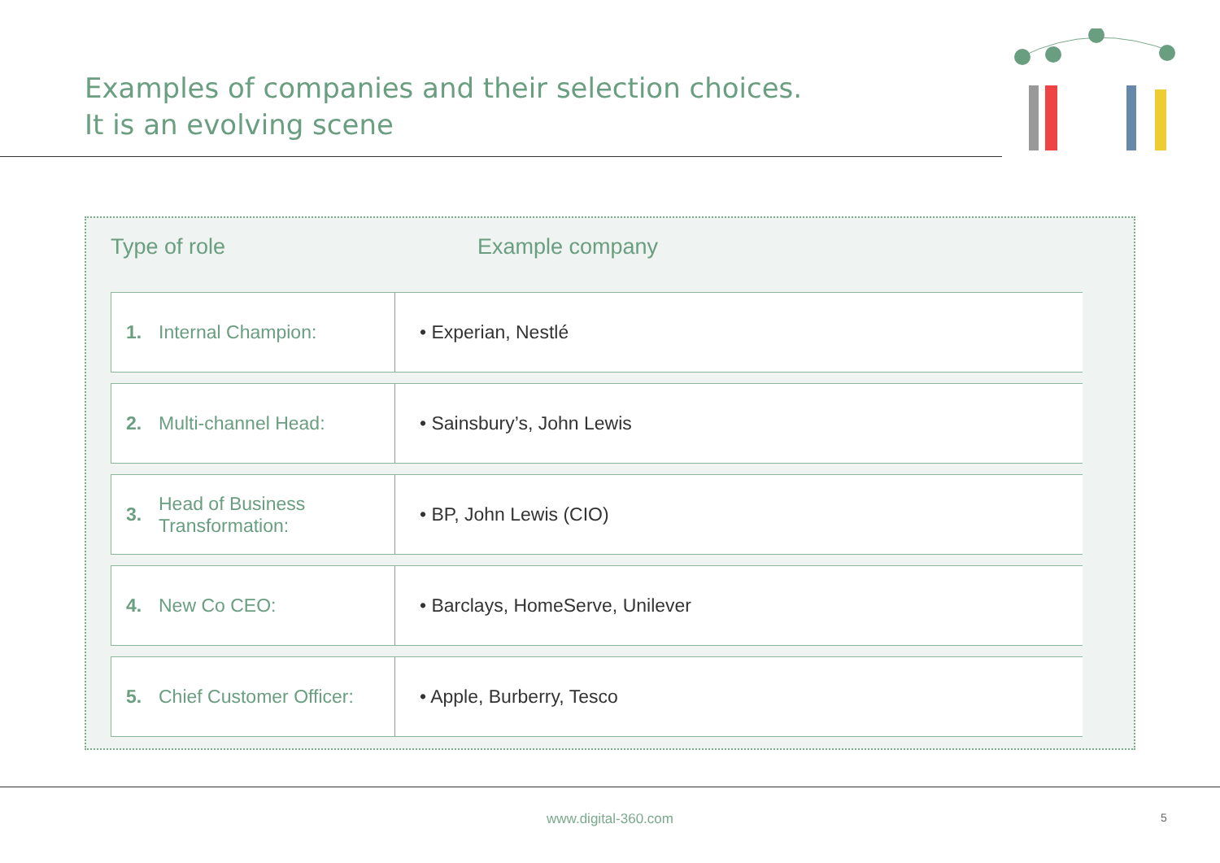Examples of companies and their selection choices.
It is an evolving scene
Type of role Example company
| 1. | Internal Champion: | • Experian, Nestlé |
| 2. | Multi-channel Head: | • Sainsbury’s, John Lewis |
| 3. | Head of Business Transformation: | • BP, John Lewis (CIO) |
| 4. | New Co CEO: | • Barclays, HomeServe, Unilever |
| 5. | Chief Customer Officer: | • Apple, Burberry, Tesco |
www.digital-360.com 5